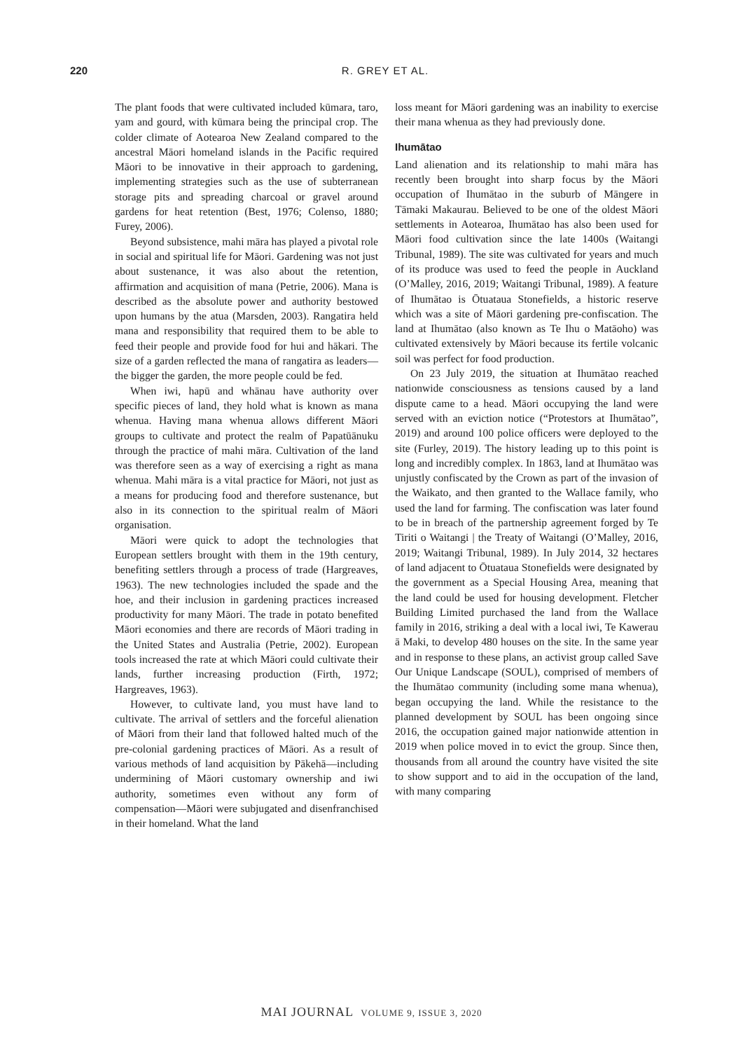220
R. GREY ET AL.
The plant foods that were cultivated included kūmara, taro, yam and gourd, with kūmara being the principal crop. The colder climate of Aotearoa New Zealand compared to the ancestral Māori homeland islands in the Pacific required Māori to be innovative in their approach to gardening, implementing strategies such as the use of subterranean storage pits and spreading charcoal or gravel around gardens for heat retention (Best, 1976; Colenso, 1880; Furey, 2006).
Beyond subsistence, mahi māra has played a pivotal role in social and spiritual life for Māori. Gardening was not just about sustenance, it was also about the retention, affirmation and acquisition of mana (Petrie, 2006). Mana is described as the absolute power and authority bestowed upon humans by the atua (Marsden, 2003). Rangatira held mana and responsibility that required them to be able to feed their people and provide food for hui and hākari. The size of a garden reflected the mana of rangatira as leaders—the bigger the garden, the more people could be fed.
When iwi, hapū and whānau have authority over specific pieces of land, they hold what is known as mana whenua. Having mana whenua allows different Māori groups to cultivate and protect the realm of Papatūānuku through the practice of mahi māra. Cultivation of the land was therefore seen as a way of exercising a right as mana whenua. Mahi māra is a vital practice for Māori, not just as a means for producing food and therefore sustenance, but also in its connection to the spiritual realm of Māori organisation.
Māori were quick to adopt the technologies that European settlers brought with them in the 19th century, benefiting settlers through a process of trade (Hargreaves, 1963). The new technologies included the spade and the hoe, and their inclusion in gardening practices increased productivity for many Māori. The trade in potato benefited Māori economies and there are records of Māori trading in the United States and Australia (Petrie, 2002). European tools increased the rate at which Māori could cultivate their lands, further increasing production (Firth, 1972; Hargreaves, 1963).
However, to cultivate land, you must have land to cultivate. The arrival of settlers and the forceful alienation of Māori from their land that followed halted much of the pre-colonial gardening practices of Māori. As a result of various methods of land acquisition by Pākehā—including undermining of Māori customary ownership and iwi authority, sometimes even without any form of compensation—Māori were subjugated and disenfranchised in their homeland. What the land
loss meant for Māori gardening was an inability to exercise their mana whenua as they had previously done.
Ihumātao
Land alienation and its relationship to mahi māra has recently been brought into sharp focus by the Māori occupation of Ihumātao in the suburb of Māngere in Tāmaki Makaurau. Believed to be one of the oldest Māori settlements in Aotearoa, Ihumātao has also been used for Māori food cultivation since the late 1400s (Waitangi Tribunal, 1989). The site was cultivated for years and much of its produce was used to feed the people in Auckland (O’Malley, 2016, 2019; Waitangi Tribunal, 1989). A feature of Ihumātao is Ōtuataua Stonefields, a historic reserve which was a site of Māori gardening pre-confiscation. The land at Ihumātao (also known as Te Ihu o Matāoho) was cultivated extensively by Māori because its fertile volcanic soil was perfect for food production.
On 23 July 2019, the situation at Ihumātao reached nationwide consciousness as tensions caused by a land dispute came to a head. Māori occupying the land were served with an eviction notice (“Protestors at Ihumātao”, 2019) and around 100 police officers were deployed to the site (Furley, 2019). The history leading up to this point is long and incredibly complex. In 1863, land at Ihumātao was unjustly confiscated by the Crown as part of the invasion of the Waikato, and then granted to the Wallace family, who used the land for farming. The confiscation was later found to be in breach of the partnership agreement forged by Te Tiriti o Waitangi | the Treaty of Waitangi (O’Malley, 2016, 2019; Waitangi Tribunal, 1989). In July 2014, 32 hectares of land adjacent to Ōtuataua Stonefields were designated by the government as a Special Housing Area, meaning that the land could be used for housing development. Fletcher Building Limited purchased the land from the Wallace family in 2016, striking a deal with a local iwi, Te Kawerau ā Maki, to develop 480 houses on the site. In the same year and in response to these plans, an activist group called Save Our Unique Landscape (SOUL), comprised of members of the Ihumātao community (including some mana whenua), began occupying the land. While the resistance to the planned development by SOUL has been ongoing since 2016, the occupation gained major nationwide attention in 2019 when police moved in to evict the group. Since then, thousands from all around the country have visited the site to show support and to aid in the occupation of the land, with many comparing
MAI JOURNAL VOLUME 9, ISSUE 3, 2020